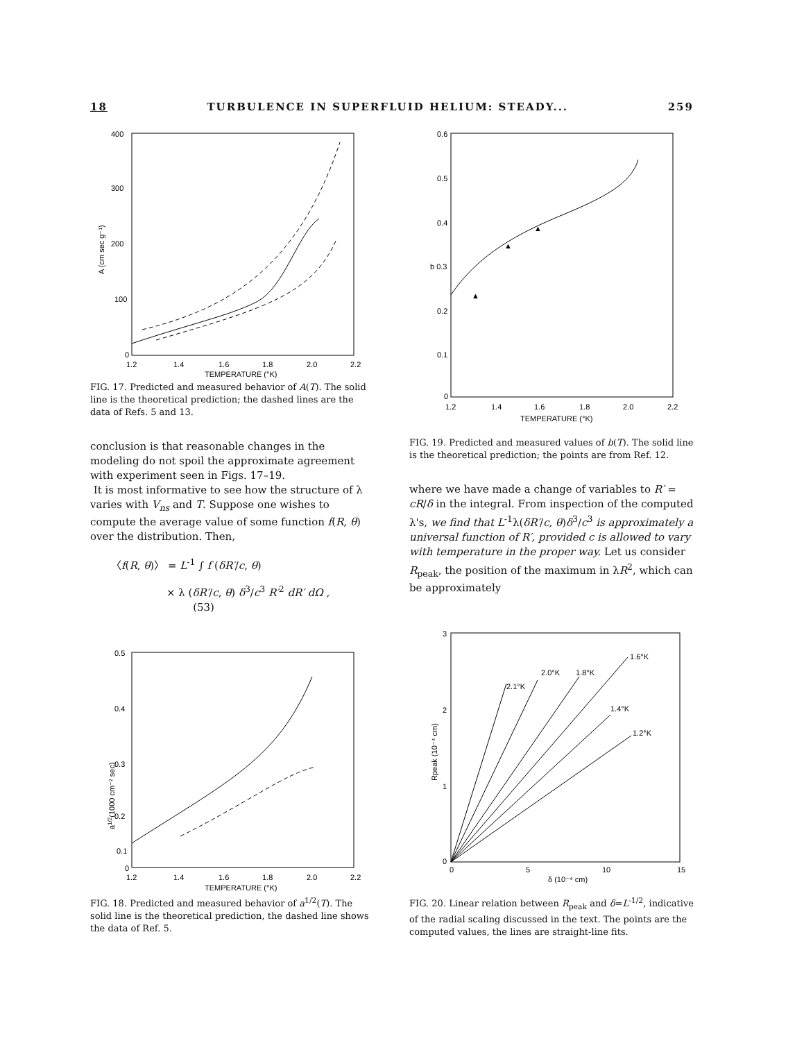18 TURBULENCE IN SUPERFLUID HELIUM: STEADY... 259
400
300
200
100
0
1.2
1.4
1.6
1.8
2.0
2.2
TEMPERATURE (°K)
A (cm sec g⁻¹)
FIG. 17. Predicted and measured behavior of A(T). The solid line is the theoretical prediction; the dashed lines are the data of Refs. 5 and 13.
conclusion is that reasonable changes in the modeling do not spoil the approximate agreement with experiment seen in Figs. 17–19.
It is most informative to see how the structure of λ varies with V<sub>ns</sub> and T. Suppose one wishes to compute the average value of some function f(R, θ) over the distribution. Then,
〈f(R, θ)〉 = L<sup>-1</sup> ∫ f (δR′/c, θ)
× λ (δR′/c, θ) δ<sup>3</sup>/c<sup>3</sup> R′<sup>2</sup> dR′ dΩ , (53)
0.5
0.4
0.3
0.2
0.1
0
1.2
1.4
1.6
1.8
2.0
2.2
TEMPERATURE (°K)
a1/2(1000 cm⁻² sec)
FIG. 18. Predicted and measured behavior of a<sup>1/2</sup>(T). The solid line is the theoretical prediction, the dashed line shows the data of Ref. 5.
0.6
0.5
0.4
b 0.3
0.2
0.1
0
1.2
1.4
1.6
1.8
2.0
2.2
TEMPERATURE (°K)
▲
▲
▲
FIG. 19. Predicted and measured values of b(T). The solid line is the theoretical prediction; the points are from Ref. 12.
where we have made a change of variables to R′ = cR/δ in the integral. From inspection of the computed λ's, we find that L<sup>-1</sup>λ(δR′/c, θ)δ<sup>3</sup>/c<sup>3</sup> is approximately a universal function of R′, provided c is allowed to vary with temperature in the proper way. Let us consider R<sub>peak</sub>, the position of the maximum in λR<sup>2</sup>, which can be approximately
3
2
1
0
0
5
10
15
δ (10⁻⁴ cm)
Rpeak (10⁻⁴ cm)
1.6°K
2.0°K
1.8°K
2.1°K
1.4°K
1.2°K
FIG. 20. Linear relation between R<sub>peak</sub> and δ=L<sup>-1/2</sup>, indicative of the radial scaling discussed in the text. The points are the computed values, the lines are straight-line fits.